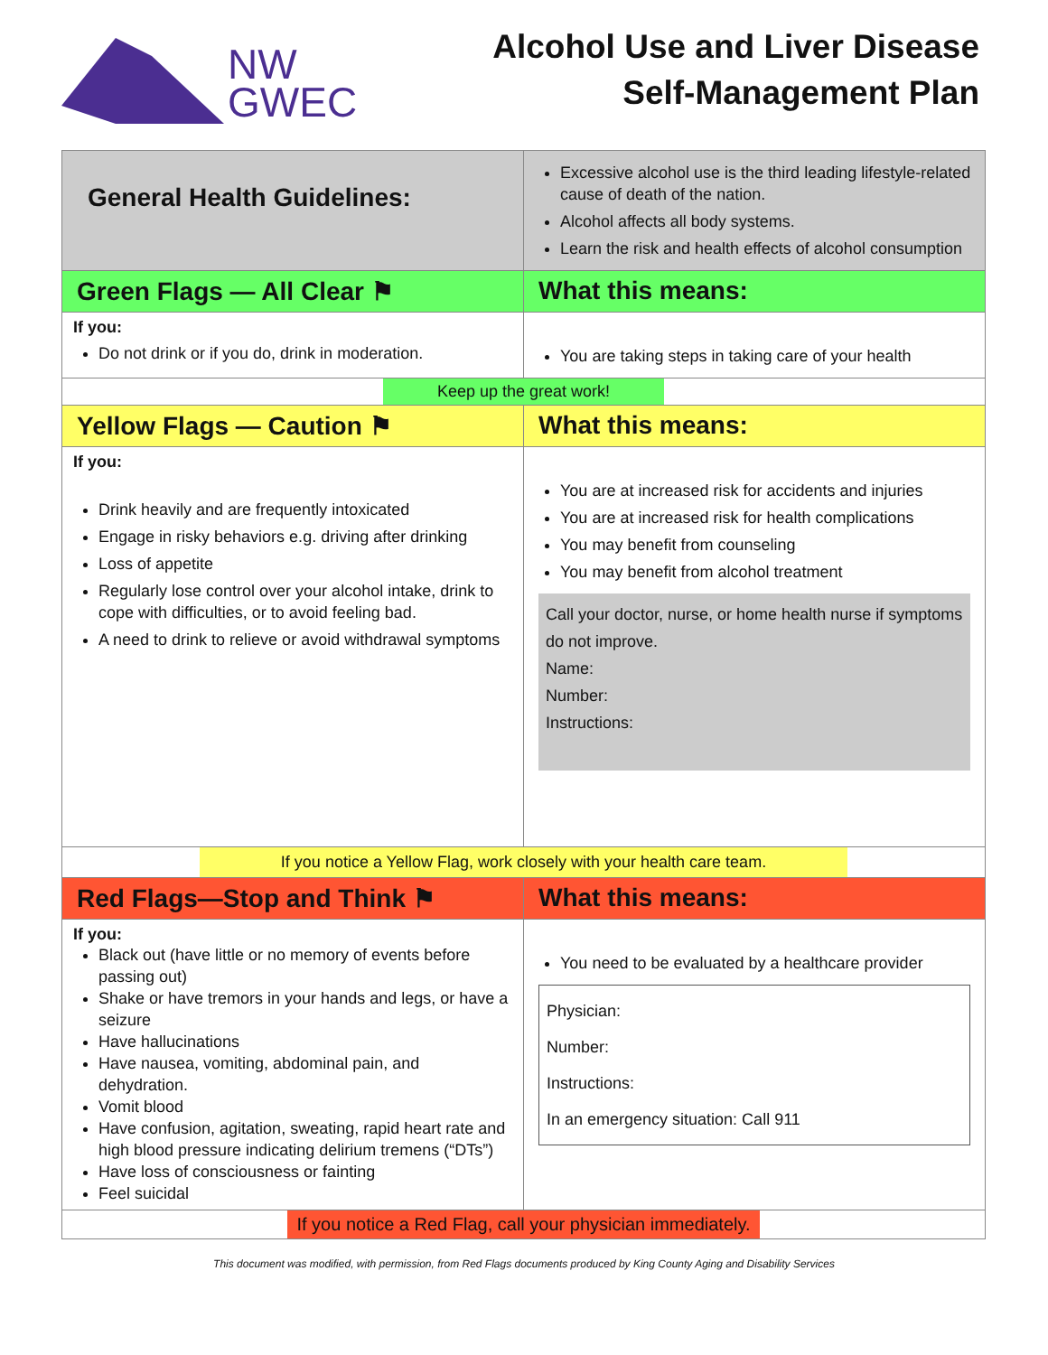NW
GWEC
Alcohol Use and Liver Disease
Self-Management Plan
| General Health Guidelines: | Excessive alcohol use is the third leading lifestyle-related cause of death of the nation. Alcohol affects all body systems. Learn the risk and health effects of alcohol consumption |
| Green Flags — All Clear ⚑ | What this means: |
| If you: Do not drink or if you do, drink in moderation. | You are taking steps in taking care of your health |
| Keep up the great work! | |
| Yellow Flags — Caution ⚑ | What this means: |
| If you: Drink heavily and are frequently intoxicated Engage in risky behaviors e.g. driving after drinking Loss of appetite Regularly lose control over your alcohol intake, drink to cope with difficulties, or to avoid feeling bad. A need to drink to relieve or avoid withdrawal symptoms | You are at increased risk for accidents and injuries You are at increased risk for health complications You may benefit from counseling You may benefit from alcohol treatment Call your doctor, nurse, or home health nurse if symptoms do not improve. Name: Number: Instructions: |
| If you notice a Yellow Flag, work closely with your health care team. | |
| Red Flags—Stop and Think ⚑ | What this means: |
| If you: Black out (have little or no memory of events before passing out) Shake or have tremors in your hands and legs, or have a seizure Have hallucinations Have nausea, vomiting, abdominal pain, and dehydration. Vomit blood Have confusion, agitation, sweating, rapid heart rate and high blood pressure indicating delirium tremens (“DTs”) Have loss of consciousness or fainting Feel suicidal | You need to be evaluated by a healthcare provider Physician: Number: Instructions: In an emergency situation: Call 911 |
| If you notice a Red Flag, call your physician immediately. | |
This document was modified, with permission, from Red Flags documents produced by King County Aging and Disability Services